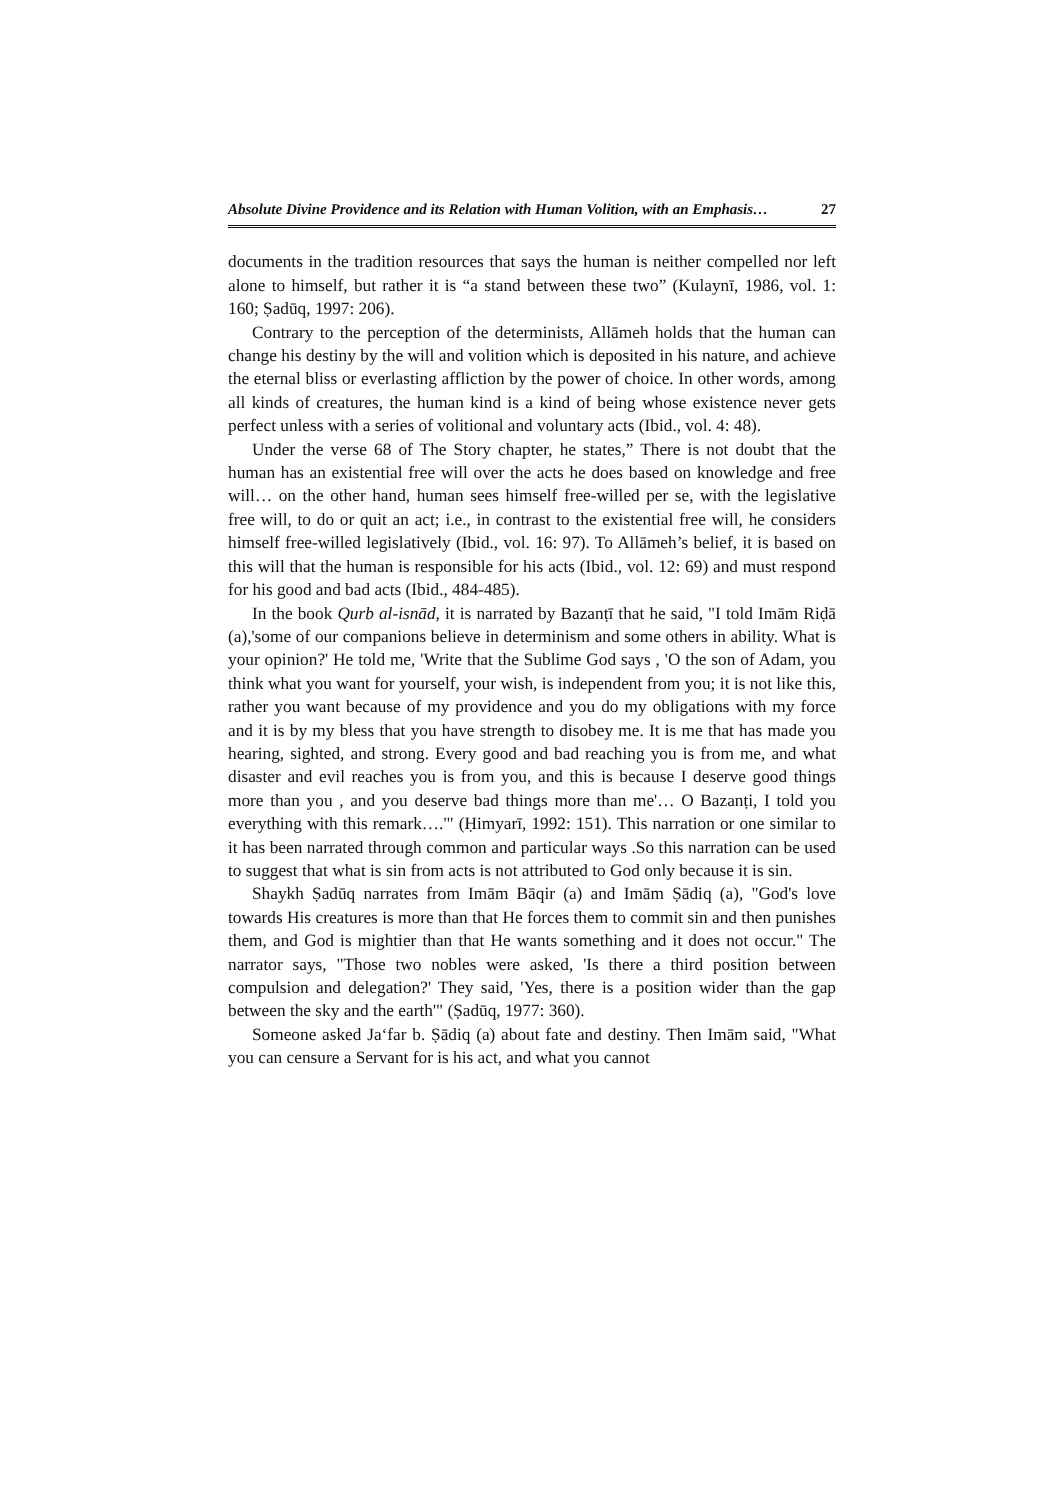Absolute Divine Providence and its Relation with Human Volition, with an Emphasis… 27
documents in the tradition resources that says the human is neither compelled nor left alone to himself, but rather it is “a stand between these two” (Kulaynī, 1986, vol. 1: 160; Ṣadūq, 1997: 206).
Contrary to the perception of the determinists, Allāmeh holds that the human can change his destiny by the will and volition which is deposited in his nature, and achieve the eternal bliss or everlasting affliction by the power of choice. In other words, among all kinds of creatures, the human kind is a kind of being whose existence never gets perfect unless with a series of volitional and voluntary acts (Ibid., vol. 4: 48).
Under the verse 68 of The Story chapter, he states,” There is not doubt that the human has an existential free will over the acts he does based on knowledge and free will… on the other hand, human sees himself free-willed per se, with the legislative free will, to do or quit an act; i.e., in contrast to the existential free will, he considers himself free-willed legislatively (Ibid., vol. 16: 97). To Allāmeh’s belief, it is based on this will that the human is responsible for his acts (Ibid., vol. 12: 69) and must respond for his good and bad acts (Ibid., 484-485).
In the book Qurb al-isnād, it is narrated by Bazanṭī that he said, "I told Imām Riḍā (a),'some of our companions believe in determinism and some others in ability. What is your opinion?' He told me, 'Write that the Sublime God says , 'O the son of Adam, you think what you want for yourself, your wish, is independent from you; it is not like this, rather you want because of my providence and you do my obligations with my force and it is by my bless that you have strength to disobey me. It is me that has made you hearing, sighted, and strong. Every good and bad reaching you is from me, and what disaster and evil reaches you is from you, and this is because I deserve good things more than you , and you deserve bad things more than me'… O Bazanṭi, I told you everything with this remark….'" (Ḥimyarī, 1992: 151). This narration or one similar to it has been narrated through common and particular ways .So this narration can be used to suggest that what is sin from acts is not attributed to God only because it is sin.
Shaykh Ṣadūq narrates from Imām Bāqir (a) and Imām Ṣādiq (a), "God's love towards His creatures is more than that He forces them to commit sin and then punishes them, and God is mightier than that He wants something and it does not occur." The narrator says, "Those two nobles were asked, 'Is there a third position between compulsion and delegation?' They said, 'Yes, there is a position wider than the gap between the sky and the earth'" (Ṣadūq, 1977: 360).
Someone asked Ja‘far b. Ṣādiq (a) about fate and destiny. Then Imām said, "What you can censure a Servant for is his act, and what you cannot